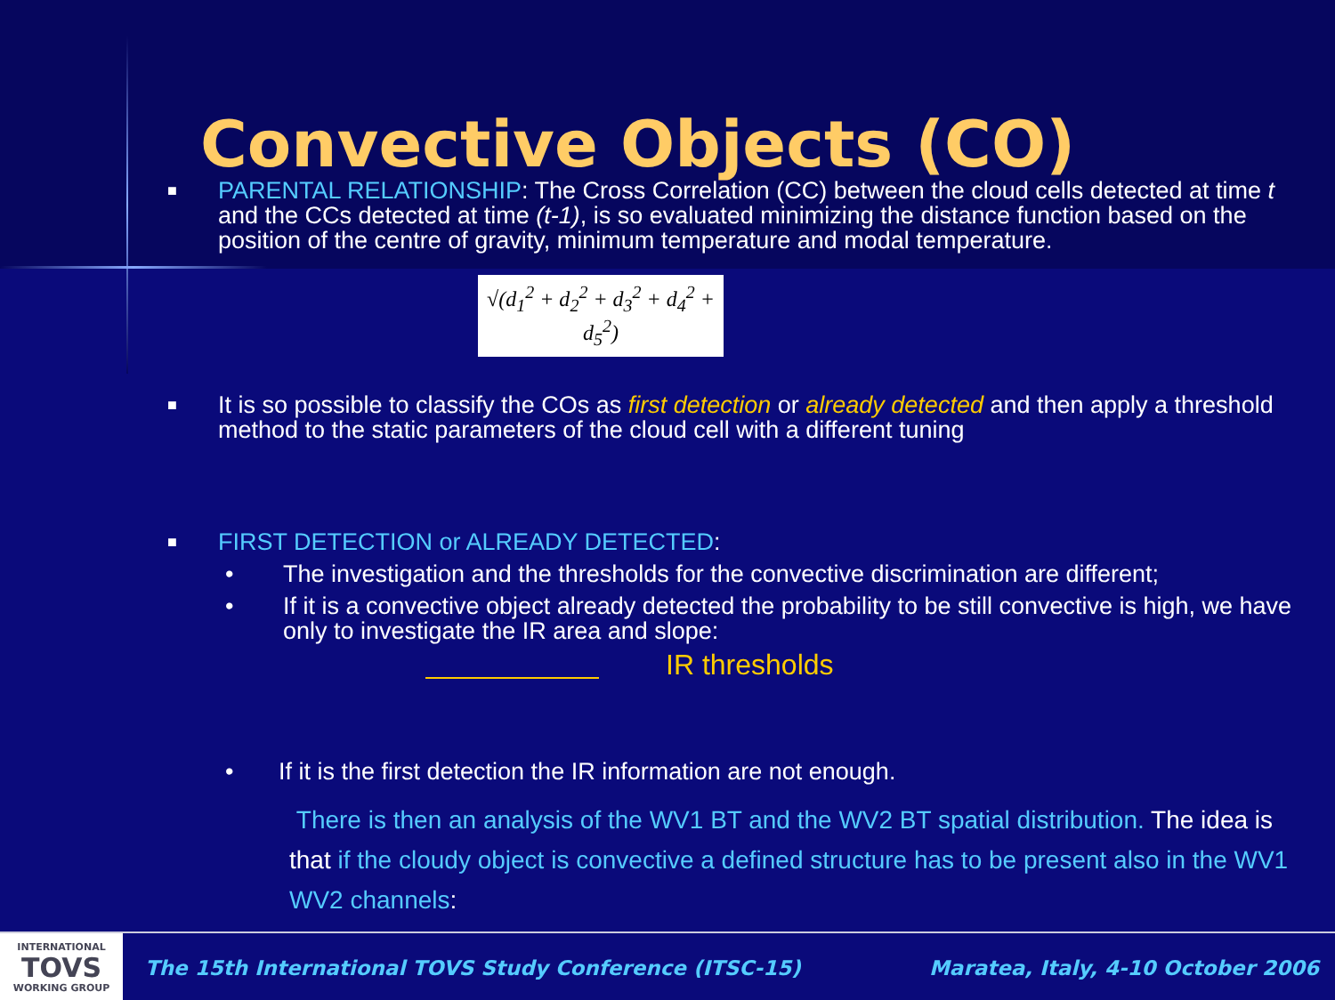Convective Objects (CO)
■
PARENTAL RELATIONSHIP: The Cross Correlation (CC) between the cloud cells detected at time t and the CCs detected at time (t-1), is so evaluated minimizing the distance function based on the position of the centre of gravity, minimum temperature and modal temperature.
√(d<sub>1</sub><sup>2</sup> + d<sub>2</sub><sup>2</sup> + d<sub>3</sub><sup>2</sup> + d<sub>4</sub><sup>2</sup> + d<sub>5</sub><sup>2</sup>)
■
It is so possible to classify the COs as first detection or already detected and then apply a threshold method to the static parameters of the cloud cell with a different tuning
■
FIRST DETECTION or ALREADY DETECTED:
• The investigation and the thresholds for the convective discrimination are different;
• If it is a convective object already detected the probability to be still convective is high, we have only to investigate the IR area and slope:
IR thresholds
• If it is the first detection the IR information are not enough.
There is then an analysis of the WV1 BT and the WV2 BT spatial distribution. The idea is that if the cloudy object is convective a defined structure has to be present also in the WV1 WV2 channels:
INTERNATIONAL
TOVS
WORKING GROUP
The 15th International TOVS Study Conference (ITSC-15) Maratea, Italy, 4-10 October 2006